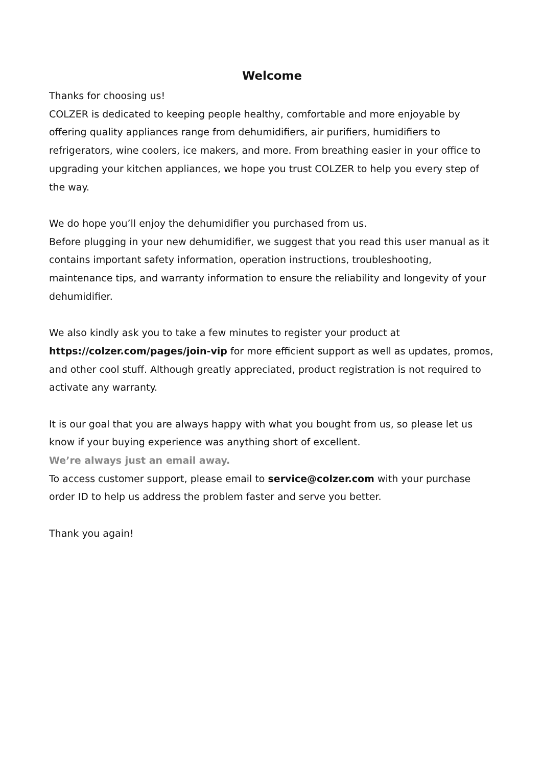Welcome
Thanks for choosing us!
COLZER is dedicated to keeping people healthy, comfortable and more enjoyable by offering quality appliances range from dehumidifiers, air purifiers, humidifiers to refrigerators, wine coolers, ice makers, and more. From breathing easier in your office to upgrading your kitchen appliances, we hope you trust COLZER to help you every step of the way.
We do hope you’ll enjoy the dehumidifier you purchased from us.
Before plugging in your new dehumidifier, we suggest that you read this user manual as it contains important safety information, operation instructions, troubleshooting, maintenance tips, and warranty information to ensure the reliability and longevity of your dehumidifier.
We also kindly ask you to take a few minutes to register your product at https://colzer.com/pages/join-vip for more efficient support as well as updates, promos, and other cool stuff. Although greatly appreciated, product registration is not required to activate any warranty.
It is our goal that you are always happy with what you bought from us, so please let us know if your buying experience was anything short of excellent.
We’re always just an email away.
To access customer support, please email to service@colzer.com with your purchase order ID to help us address the problem faster and serve you better.
Thank you again!